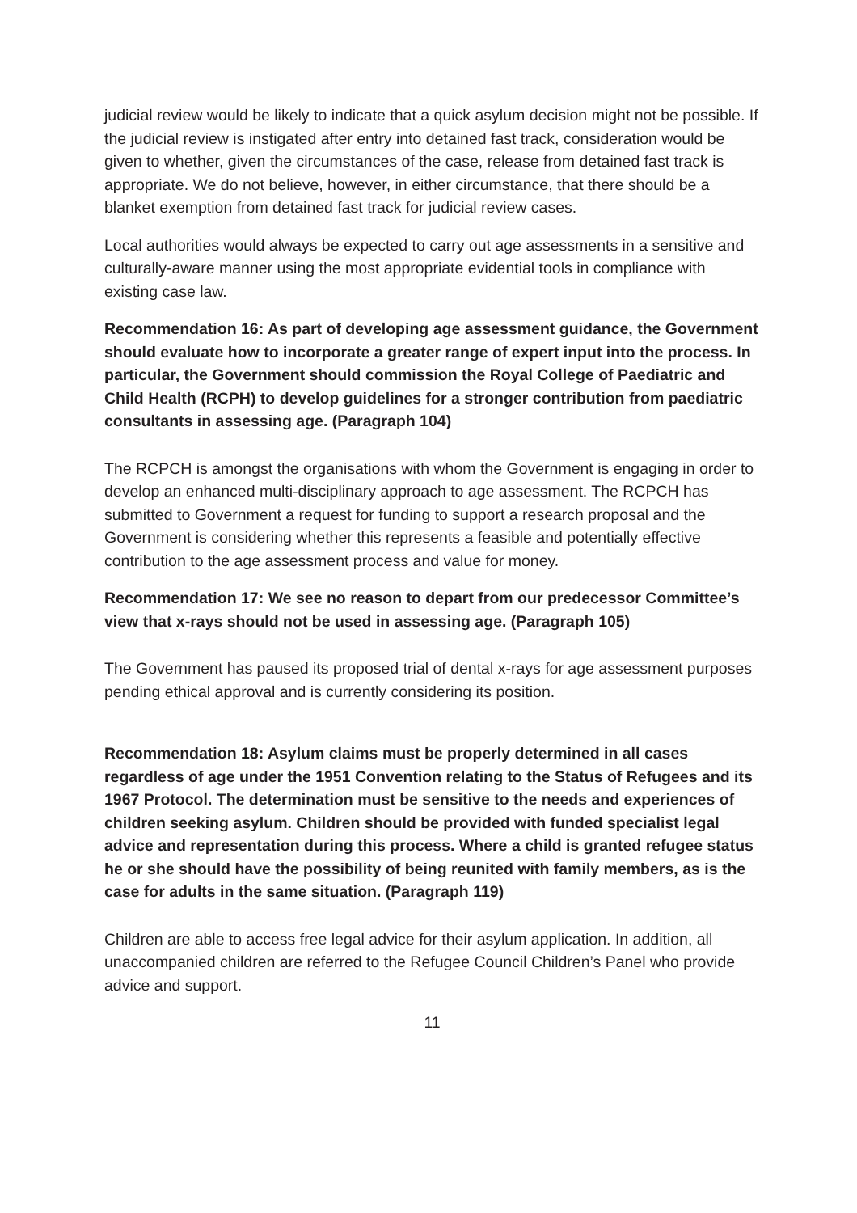judicial review would be likely to indicate that a quick asylum decision might not be possible. If the judicial review is instigated after entry into detained fast track, consideration would be given to whether, given the circumstances of the case, release from detained fast track is appropriate. We do not believe, however, in either circumstance, that there should be a blanket exemption from detained fast track for judicial review cases.
Local authorities would always be expected to carry out age assessments in a sensitive and culturally-aware manner using the most appropriate evidential tools in compliance with existing case law.
Recommendation 16: As part of developing age assessment guidance, the Government should evaluate how to incorporate a greater range of expert input into the process. In particular, the Government should commission the Royal College of Paediatric and Child Health (RCPH) to develop guidelines for a stronger contribution from paediatric consultants in assessing age. (Paragraph 104)
The RCPCH is amongst the organisations with whom the Government is engaging in order to develop an enhanced multi-disciplinary approach to age assessment. The RCPCH has submitted to Government a request for funding to support a research proposal and the Government is considering whether this represents a feasible and potentially effective contribution to the age assessment process and value for money.
Recommendation 17: We see no reason to depart from our predecessor Committee’s view that x-rays should not be used in assessing age. (Paragraph 105)
The Government has paused its proposed trial of dental x-rays for age assessment purposes pending ethical approval and is currently considering its position.
Recommendation 18: Asylum claims must be properly determined in all cases regardless of age under the 1951 Convention relating to the Status of Refugees and its 1967 Protocol. The determination must be sensitive to the needs and experiences of children seeking asylum. Children should be provided with funded specialist legal advice and representation during this process. Where a child is granted refugee status he or she should have the possibility of being reunited with family members, as is the case for adults in the same situation. (Paragraph 119)
Children are able to access free legal advice for their asylum application. In addition, all unaccompanied children are referred to the Refugee Council Children’s Panel who provide advice and support.
11